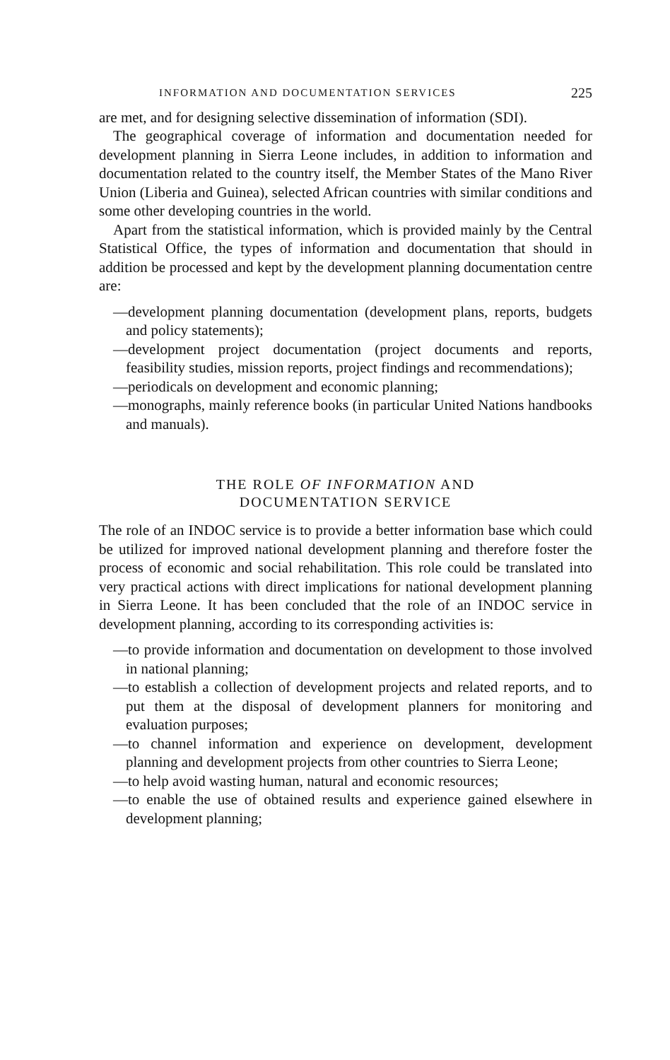INFORMATION AND DOCUMENTATION SERVICES 225
are met, and for designing selective dissemination of information (SDI).
The geographical coverage of information and documentation needed for development planning in Sierra Leone includes, in addition to information and documentation related to the country itself, the Member States of the Mano River Union (Liberia and Guinea), selected African countries with similar conditions and some other developing countries in the world.
Apart from the statistical information, which is provided mainly by the Central Statistical Office, the types of information and documentation that should in addition be processed and kept by the development planning documentation centre are:
—development planning documentation (development plans, reports, budgets and policy statements);
—development project documentation (project documents and reports, feasibility studies, mission reports, project findings and recommendations);
—periodicals on development and economic planning;
—monographs, mainly reference books (in particular United Nations handbooks and manuals).
THE ROLE OF INFORMATION AND
DOCUMENTATION SERVICE
The role of an INDOC service is to provide a better information base which could be utilized for improved national development planning and therefore foster the process of economic and social rehabilitation. This role could be translated into very practical actions with direct implications for national development planning in Sierra Leone. It has been concluded that the role of an INDOC service in development planning, according to its corresponding activities is:
—to provide information and documentation on development to those involved in national planning;
—to establish a collection of development projects and related reports, and to put them at the disposal of development planners for monitoring and evaluation purposes;
—to channel information and experience on development, development planning and development projects from other countries to Sierra Leone;
—to help avoid wasting human, natural and economic resources;
—to enable the use of obtained results and experience gained elsewhere in development planning;